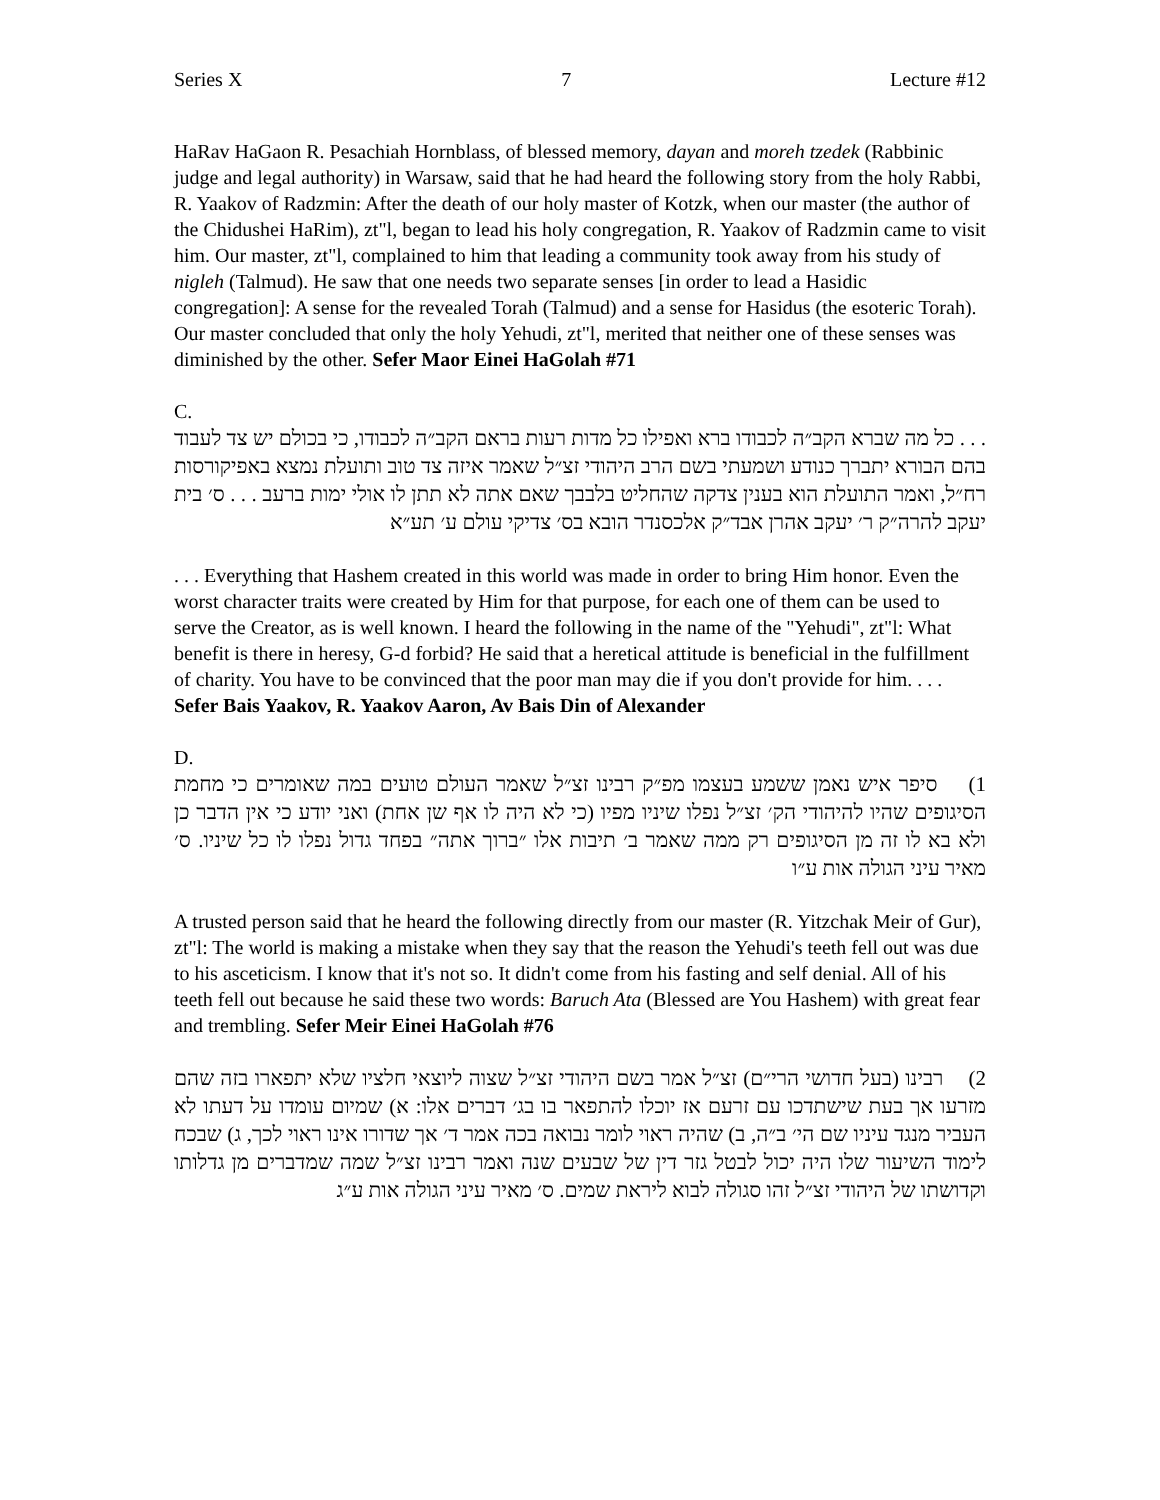Series X 7 Lecture #12
HaRav HaGaon R. Pesachiah Hornblass, of blessed memory, dayan and moreh tzedek (Rabbinic judge and legal authority) in Warsaw, said that he had heard the following story from the holy Rabbi, R. Yaakov of Radzmin: After the death of our holy master of Kotzk, when our master (the author of the Chidushei HaRim), zt"l, began to lead his holy congregation, R. Yaakov of Radzmin came to visit him. Our master, zt"l, complained to him that leading a community took away from his study of nigleh (Talmud). He saw that one needs two separate senses [in order to lead a Hasidic congregation]: A sense for the revealed Torah (Talmud) and a sense for Hasidus (the esoteric Torah). Our master concluded that only the holy Yehudi, zt"l, merited that neither one of these senses was diminished by the other. Sefer Maor Einei HaGolah #71
C.
. . . כל מה שברא הקב״ה לכבודו ברא ואפילו כל מדות רעות בראם הקב״ה לכבודו, כי בכולם יש צד לעבוד בהם הבורא יתברך כנודע ושמעתי בשם הרב היהודי זצ״ל שאמר איזה צד טוב ותועלת נמצא באפיקורסות רח״ל, ואמר התועלת הוא בענין צדקה שהחליט בלבבך שאם אתה לא תתן לו אולי ימות ברעב . . . ס׳ בית יעקב להרה״ק ר׳ יעקב אהרן אבד״ק אלכסנדר הובא בס׳ צדיקי עולם ע׳ תע״א
. . . Everything that Hashem created in this world was made in order to bring Him honor. Even the worst character traits were created by Him for that purpose, for each one of them can be used to serve the Creator, as is well known. I heard the following in the name of the "Yehudi", zt"l: What benefit is there in heresy, G-d forbid? He said that a heretical attitude is beneficial in the fulfillment of charity. You have to be convinced that the poor man may die if you don't provide for him. . . . Sefer Bais Yaakov, R. Yaakov Aaron, Av Bais Din of Alexander
D.
1) סיפר איש נאמן ששמע בעצמו מפ״ק רבינו זצ״ל שאמר העולם טועים במה שאומרים כי מחמת הסיגופים שהיו להיהודי הק׳ זצ״ל נפלו שיניו מפיו (כי לא היה לו אף שן אחת) ואני יודע כי אין הדבר כן ולא בא לו זה מן הסיגופים רק ממה שאמר ב׳ תיבות אלו ״ברוך אתה״ בפחד גדול נפלו לו כל שיניו. ס׳ מאיר עיני הגולה אות ע״ו
A trusted person said that he heard the following directly from our master (R. Yitzchak Meir of Gur), zt"l: The world is making a mistake when they say that the reason the Yehudi's teeth fell out was due to his asceticism. I know that it's not so. It didn't come from his fasting and self denial. All of his teeth fell out because he said these two words: Baruch Ata (Blessed are You Hashem) with great fear and trembling. Sefer Meir Einei HaGolah #76
2) רבינו (בעל חדושי הרי״ם) זצ״ל אמר בשם היהודי זצ״ל שצוה ליוצאי חלציו שלא יתפארו בזה שהם מזרעו אך בעת שישתדכו עם זרעם אז יוכלו להתפאר בו בג׳ דברים אלו: א) שמיום עומדו על דעתו לא העביר מנגד עיניו שם הי׳ ב״ה, ב) שהיה ראוי לומר נבואה בכה אמר ד׳ אך שדורו אינו ראוי לכך, ג) שבכח לימוד השיעור שלו היה יכול לבטל גזר דין של שבעים שנה ואמר רבינו זצ״ל שמה שמדברים מן גדלותו וקדושתו של היהודי זצ״ל זהו סגולה לבוא ליראת שמים. ס׳ מאיר עיני הגולה אות ע״ג